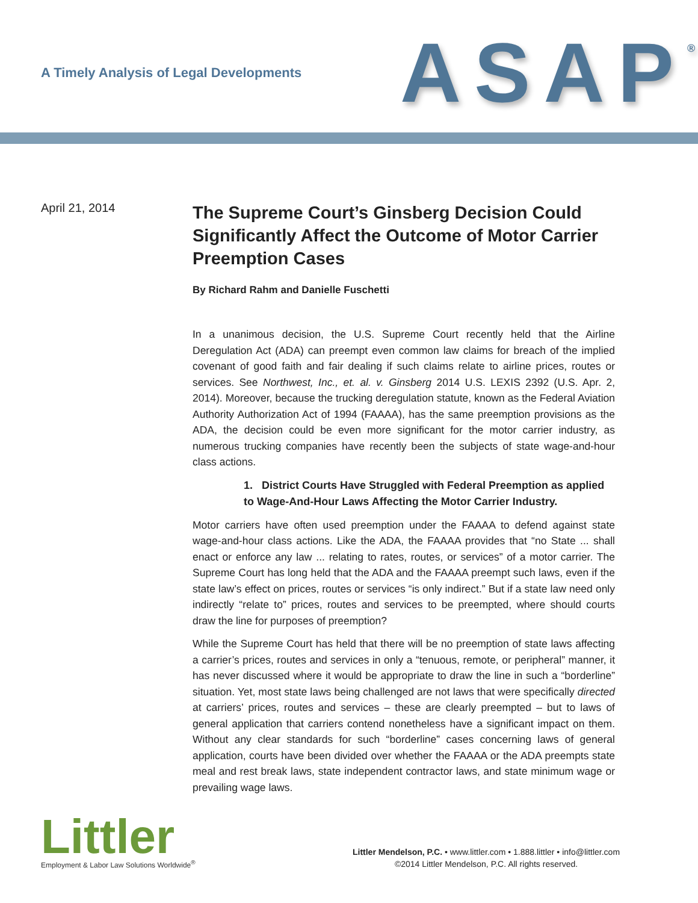A Timely Analysis of Legal Developments
ASAP<sup>®</sup>
April 21, 2014
The Supreme Court’s Ginsberg Decision Could Significantly Affect the Outcome of Motor Carrier Preemption Cases
By Richard Rahm and Danielle Fuschetti
In a unanimous decision, the U.S. Supreme Court recently held that the Airline Deregulation Act (ADA) can preempt even common law claims for breach of the implied covenant of good faith and fair dealing if such claims relate to airline prices, routes or services. See Northwest, Inc., et. al. v. Ginsberg 2014 U.S. LEXIS 2392 (U.S. Apr. 2, 2014). Moreover, because the trucking deregulation statute, known as the Federal Aviation Authority Authorization Act of 1994 (FAAAA), has the same preemption provisions as the ADA, the decision could be even more significant for the motor carrier industry, as numerous trucking companies have recently been the subjects of state wage-and-hour class actions.
1. District Courts Have Struggled with Federal Preemption as applied to Wage-And-Hour Laws Affecting the Motor Carrier Industry.
Motor carriers have often used preemption under the FAAAA to defend against state wage-and-hour class actions. Like the ADA, the FAAAA provides that “no State ... shall enact or enforce any law ... relating to rates, routes, or services” of a motor carrier. The Supreme Court has long held that the ADA and the FAAAA preempt such laws, even if the state law’s effect on prices, routes or services “is only indirect.” But if a state law need only indirectly “relate to” prices, routes and services to be preempted, where should courts draw the line for purposes of preemption?
While the Supreme Court has held that there will be no preemption of state laws affecting a carrier’s prices, routes and services in only a “tenuous, remote, or peripheral” manner, it has never discussed where it would be appropriate to draw the line in such a “borderline” situation. Yet, most state laws being challenged are not laws that were specifically directed at carriers’ prices, routes and services – these are clearly preempted – but to laws of general application that carriers contend nonetheless have a significant impact on them. Without any clear standards for such “borderline” cases concerning laws of general application, courts have been divided over whether the FAAAA or the ADA preempts state meal and rest break laws, state independent contractor laws, and state minimum wage or prevailing wage laws.
Littler
Employment & Labor Law Solutions Worldwide<sup>®</sup>
Littler Mendelson, P.C. • www.littler.com • 1.888.littler • info@littler.com
©2014 Littler Mendelson, P.C. All rights reserved.